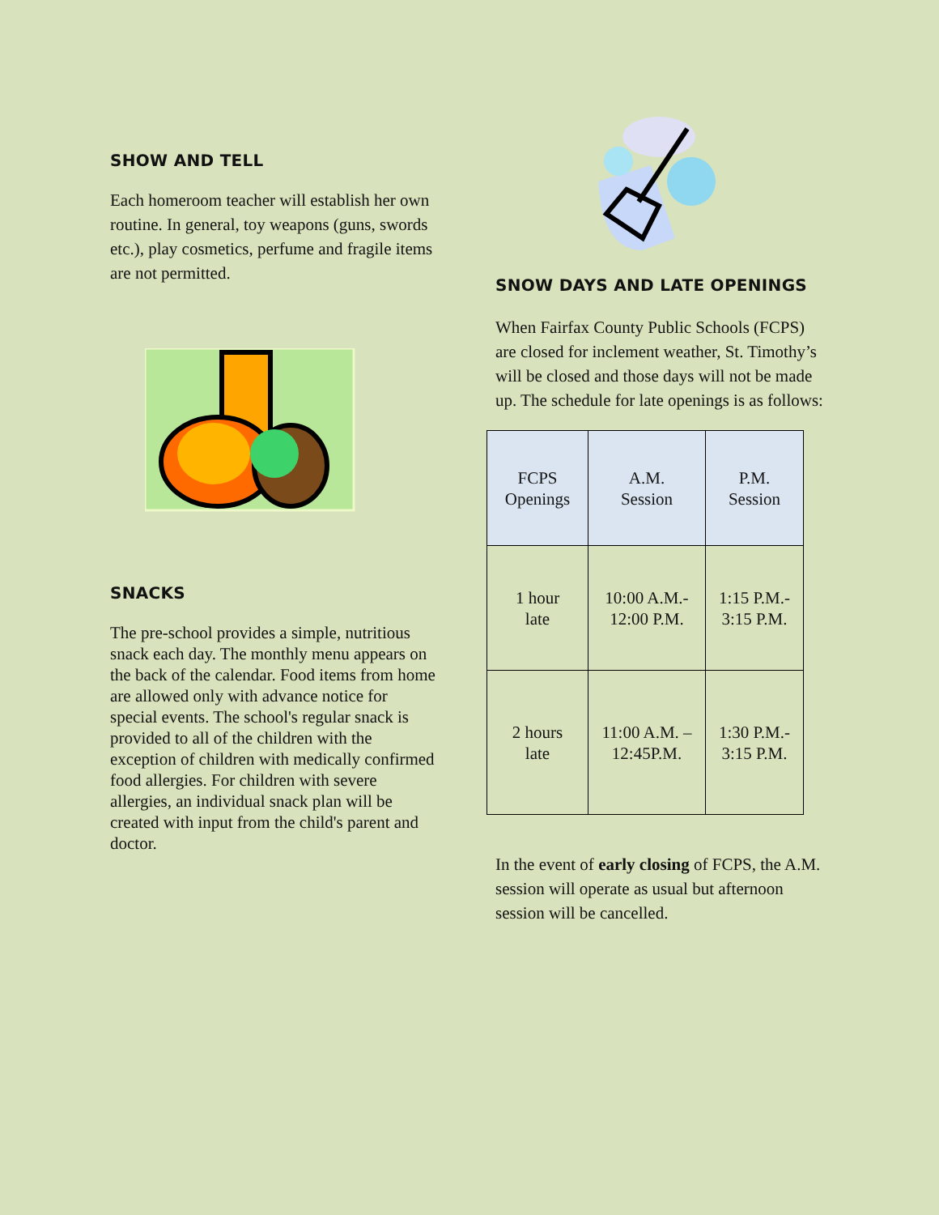SHOW AND TELL
Each homeroom teacher will establish her own routine. In general, toy weapons (guns, swords etc.), play cosmetics, perfume and fragile items are not permitted.
SNACKS
The pre-school provides a simple, nutritious snack each day. The monthly menu appears on the back of the calendar. Food items from home are allowed only with advance notice for special events. The school's regular snack is provided to all of the children with the exception of children with medically confirmed food allergies. For children with severe allergies, an individual snack plan will be created with input from the child's parent and doctor.
SNOW DAYS AND LATE OPENINGS
When Fairfax County Public Schools (FCPS) are closed for inclement weather, St. Timothy’s will be closed and those days will not be made up. The schedule for late openings is as follows:
| FCPS Openings | A.M. Session | P.M. Session |
| 1 hour late | 10:00 A.M.- 12:00 P.M. | 1:15 P.M.- 3:15 P.M. |
| 2 hours late | 11:00 A.M. – 12:45P.M. | 1:30 P.M.- 3:15 P.M. |
In the event of early closing of FCPS, the A.M. session will operate as usual but afternoon session will be cancelled.